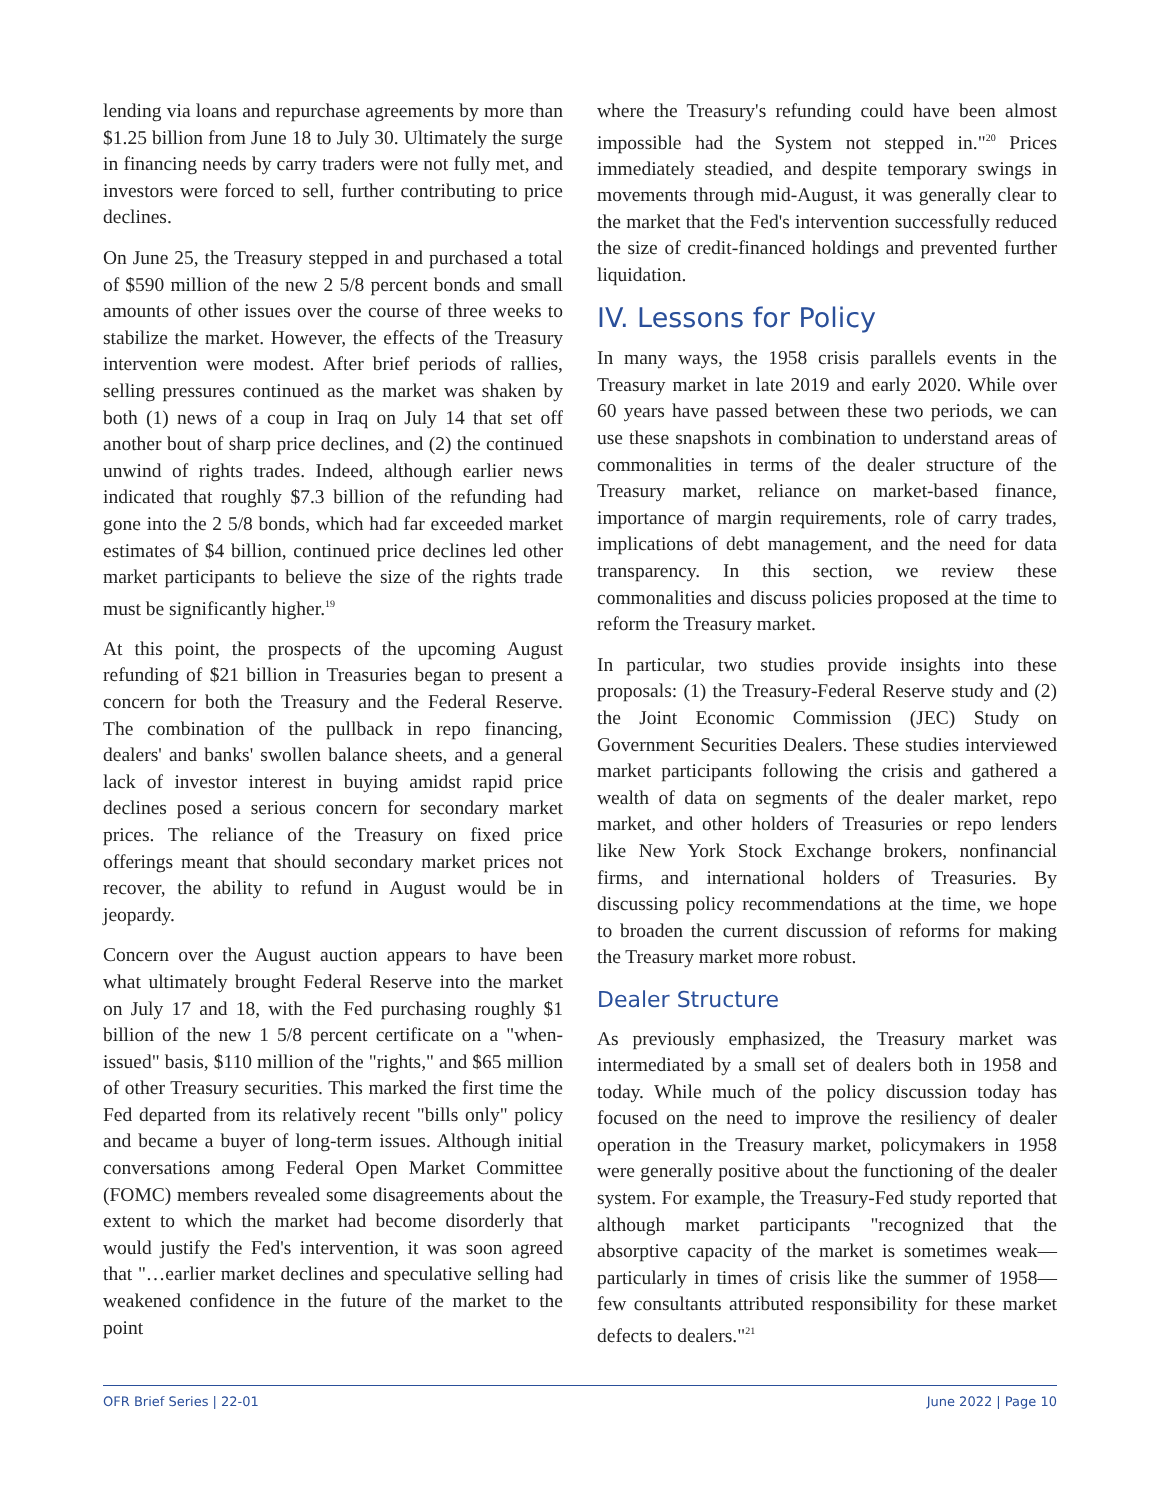lending via loans and repurchase agreements by more than $1.25 billion from June 18 to July 30. Ultimately the surge in financing needs by carry traders were not fully met, and investors were forced to sell, further contributing to price declines.
On June 25, the Treasury stepped in and purchased a total of $590 million of the new 2 5/8 percent bonds and small amounts of other issues over the course of three weeks to stabilize the market. However, the effects of the Treasury intervention were modest. After brief periods of rallies, selling pressures continued as the market was shaken by both (1) news of a coup in Iraq on July 14 that set off another bout of sharp price declines, and (2) the continued unwind of rights trades. Indeed, although earlier news indicated that roughly $7.3 billion of the refunding had gone into the 2 5/8 bonds, which had far exceeded market estimates of $4 billion, continued price declines led other market participants to believe the size of the rights trade must be significantly higher.<sup>19</sup>
At this point, the prospects of the upcoming August refunding of $21 billion in Treasuries began to present a concern for both the Treasury and the Federal Reserve. The combination of the pullback in repo financing, dealers' and banks' swollen balance sheets, and a general lack of investor interest in buying amidst rapid price declines posed a serious concern for secondary market prices. The reliance of the Treasury on fixed price offerings meant that should secondary market prices not recover, the ability to refund in August would be in jeopardy.
Concern over the August auction appears to have been what ultimately brought Federal Reserve into the market on July 17 and 18, with the Fed purchasing roughly $1 billion of the new 1 5/8 percent certificate on a "when-issued" basis, $110 million of the "rights," and $65 million of other Treasury securities. This marked the first time the Fed departed from its relatively recent "bills only" policy and became a buyer of long-term issues. Although initial conversations among Federal Open Market Committee (FOMC) members revealed some disagreements about the extent to which the market had become disorderly that would justify the Fed's intervention, it was soon agreed that "…earlier market declines and speculative selling had weakened confidence in the future of the market to the point
where the Treasury's refunding could have been almost impossible had the System not stepped in."<sup>20</sup> Prices immediately steadied, and despite temporary swings in movements through mid-August, it was generally clear to the market that the Fed's intervention successfully reduced the size of credit-financed holdings and prevented further liquidation.
IV. Lessons for Policy
In many ways, the 1958 crisis parallels events in the Treasury market in late 2019 and early 2020. While over 60 years have passed between these two periods, we can use these snapshots in combination to understand areas of commonalities in terms of the dealer structure of the Treasury market, reliance on market-based finance, importance of margin requirements, role of carry trades, implications of debt management, and the need for data transparency. In this section, we review these commonalities and discuss policies proposed at the time to reform the Treasury market.
In particular, two studies provide insights into these proposals: (1) the Treasury-Federal Reserve study and (2) the Joint Economic Commission (JEC) Study on Government Securities Dealers. These studies interviewed market participants following the crisis and gathered a wealth of data on segments of the dealer market, repo market, and other holders of Treasuries or repo lenders like New York Stock Exchange brokers, nonfinancial firms, and international holders of Treasuries. By discussing policy recommendations at the time, we hope to broaden the current discussion of reforms for making the Treasury market more robust.
Dealer Structure
As previously emphasized, the Treasury market was intermediated by a small set of dealers both in 1958 and today. While much of the policy discussion today has focused on the need to improve the resiliency of dealer operation in the Treasury market, policymakers in 1958 were generally positive about the functioning of the dealer system. For example, the Treasury-Fed study reported that although market participants "recognized that the absorptive capacity of the market is sometimes weak—particularly in times of crisis like the summer of 1958—few consultants attributed responsibility for these market defects to dealers."<sup>21</sup>
OFR Brief Series | 22-01 June 2022 | Page 10